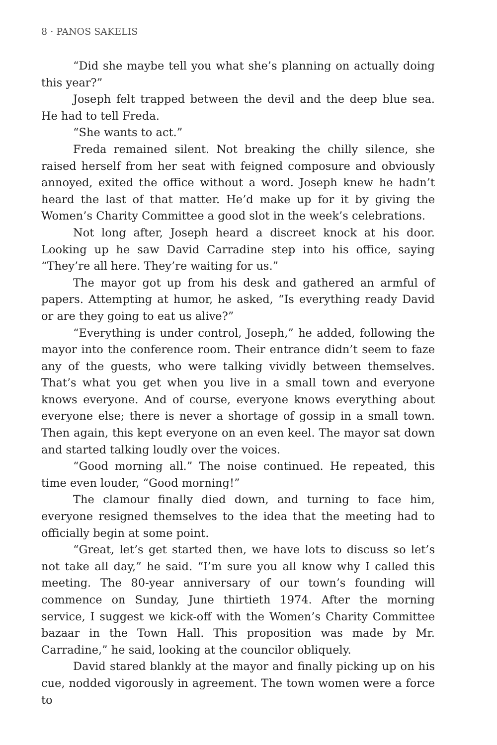8 · PANOS SAKELIS
“Did she maybe tell you what she’s planning on actually doing this year?”
Joseph felt trapped between the devil and the deep blue sea. He had to tell Freda.
“She wants to act.”
Freda remained silent. Not breaking the chilly silence, she raised herself from her seat with feigned composure and obviously annoyed, exited the office without a word. Joseph knew he hadn’t heard the last of that matter. He’d make up for it by giving the Women’s Charity Committee a good slot in the week’s celebrations.
Not long after, Joseph heard a discreet knock at his door. Looking up he saw David Carradine step into his office, saying “They’re all here. They’re waiting for us.”
The mayor got up from his desk and gathered an armful of papers. Attempting at humor, he asked, “Is everything ready David or are they going to eat us alive?”
“Everything is under control, Joseph,” he added, following the mayor into the conference room. Their entrance didn’t seem to faze any of the guests, who were talking vividly between themselves. That’s what you get when you live in a small town and everyone knows everyone. And of course, everyone knows everything about everyone else; there is never a shortage of gossip in a small town. Then again, this kept everyone on an even keel. The mayor sat down and started talking loudly over the voices.
“Good morning all.” The noise continued. He repeated, this time even louder, “Good morning!”
The clamour finally died down, and turning to face him, everyone resigned themselves to the idea that the meeting had to officially begin at some point.
“Great, let’s get started then, we have lots to discuss so let’s not take all day,” he said. “I’m sure you all know why I called this meeting. The 80-year anniversary of our town’s founding will commence on Sunday, June thirtieth 1974. After the morning service, I suggest we kick-off with the Women’s Charity Committee bazaar in the Town Hall. This proposition was made by Mr. Carradine,” he said, looking at the councilor obliquely.
David stared blankly at the mayor and finally picking up on his cue, nodded vigorously in agreement. The town women were a force to